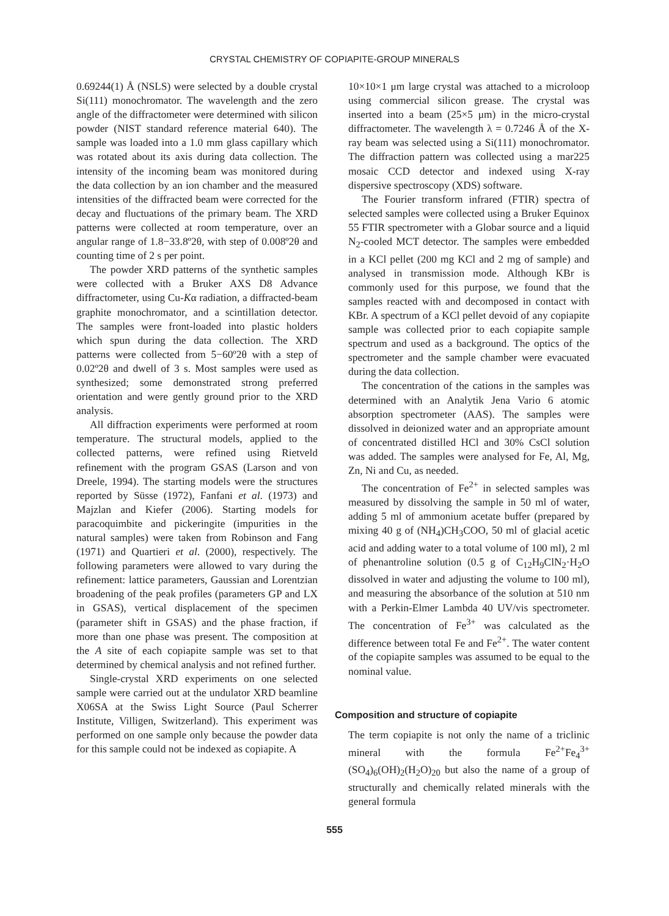CRYSTAL CHEMISTRY OF COPIAPITE-GROUP MINERALS
0.69244(1) Å (NSLS) were selected by a double crystal Si(111) monochromator. The wavelength and the zero angle of the diffractometer were determined with silicon powder (NIST standard reference material 640). The sample was loaded into a 1.0 mm glass capillary which was rotated about its axis during data collection. The intensity of the incoming beam was monitored during the data collection by an ion chamber and the measured intensities of the diffracted beam were corrected for the decay and fluctuations of the primary beam. The XRD patterns were collected at room temperature, over an angular range of 1.8−33.8º2θ, with step of 0.008º2θ and counting time of 2 s per point.
The powder XRD patterns of the synthetic samples were collected with a Bruker AXS D8 Advance diffractometer, using Cu-Kα radiation, a diffracted-beam graphite monochromator, and a scintillation detector. The samples were front-loaded into plastic holders which spun during the data collection. The XRD patterns were collected from 5−60º2θ with a step of 0.02º2θ and dwell of 3 s. Most samples were used as synthesized; some demonstrated strong preferred orientation and were gently ground prior to the XRD analysis.
All diffraction experiments were performed at room temperature. The structural models, applied to the collected patterns, were refined using Rietveld refinement with the program GSAS (Larson and von Dreele, 1994). The starting models were the structures reported by Süsse (1972), Fanfani et al. (1973) and Majzlan and Kiefer (2006). Starting models for paracoquimbite and pickeringite (impurities in the natural samples) were taken from Robinson and Fang (1971) and Quartieri et al. (2000), respectively. The following parameters were allowed to vary during the refinement: lattice parameters, Gaussian and Lorentzian broadening of the peak profiles (parameters GP and LX in GSAS), vertical displacement of the specimen (parameter shift in GSAS) and the phase fraction, if more than one phase was present. The composition at the A site of each copiapite sample was set to that determined by chemical analysis and not refined further.
Single-crystal XRD experiments on one selected sample were carried out at the undulator XRD beamline X06SA at the Swiss Light Source (Paul Scherrer Institute, Villigen, Switzerland). This experiment was performed on one sample only because the powder data for this sample could not be indexed as copiapite. A
10×10×1 μm large crystal was attached to a microloop using commercial silicon grease. The crystal was inserted into a beam (25×5 μm) in the micro-crystal diffractometer. The wavelength λ = 0.7246 Å of the X-ray beam was selected using a Si(111) monochromator. The diffraction pattern was collected using a mar225 mosaic CCD detector and indexed using X-ray dispersive spectroscopy (XDS) software.
The Fourier transform infrared (FTIR) spectra of selected samples were collected using a Bruker Equinox 55 FTIR spectrometer with a Globar source and a liquid N<sub>2</sub>-cooled MCT detector. The samples were embedded in a KCl pellet (200 mg KCl and 2 mg of sample) and analysed in transmission mode. Although KBr is commonly used for this purpose, we found that the samples reacted with and decomposed in contact with KBr. A spectrum of a KCl pellet devoid of any copiapite sample was collected prior to each copiapite sample spectrum and used as a background. The optics of the spectrometer and the sample chamber were evacuated during the data collection.
The concentration of the cations in the samples was determined with an Analytik Jena Vario 6 atomic absorption spectrometer (AAS). The samples were dissolved in deionized water and an appropriate amount of concentrated distilled HCl and 30% CsCl solution was added. The samples were analysed for Fe, Al, Mg, Zn, Ni and Cu, as needed.
The concentration of Fe<sup>2+</sup> in selected samples was measured by dissolving the sample in 50 ml of water, adding 5 ml of ammonium acetate buffer (prepared by mixing 40 g of (NH<sub>4</sub>)CH<sub>3</sub>COO, 50 ml of glacial acetic acid and adding water to a total volume of 100 ml), 2 ml of phenantroline solution (0.5 g of C<sub>12</sub>H<sub>9</sub>ClN<sub>2</sub>·H<sub>2</sub>O dissolved in water and adjusting the volume to 100 ml), and measuring the absorbance of the solution at 510 nm with a Perkin-Elmer Lambda 40 UV/vis spectrometer. The concentration of Fe<sup>3+</sup> was calculated as the difference between total Fe and Fe<sup>2+</sup>. The water content of the copiapite samples was assumed to be equal to the nominal value.
Composition and structure of copiapite
The term copiapite is not only the name of a triclinic mineral with the formula Fe<sup>2+</sup>Fe<sub>4</sub><sup>3+</sup>(SO<sub>4</sub>)<sub>6</sub>(OH)<sub>2</sub>(H<sub>2</sub>O)<sub>20</sub> but also the name of a group of structurally and chemically related minerals with the general formula
555